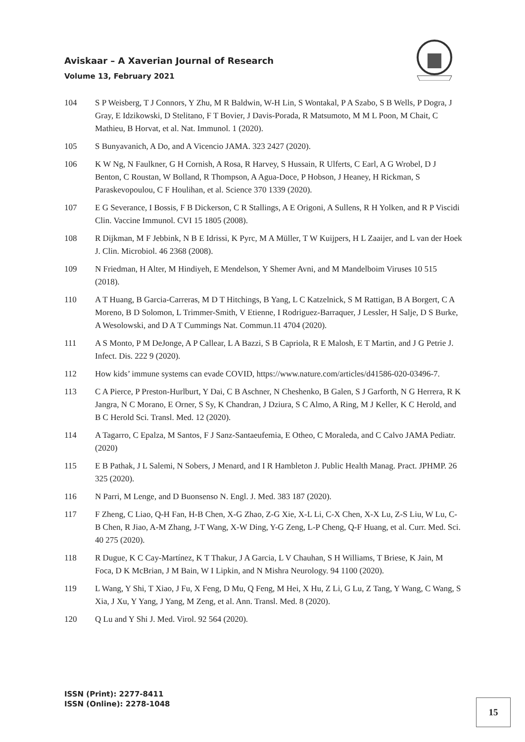Aviskaar – A Xaverian Journal of Research
Volume 13, February 2021
104 S P Weisberg, T J Connors, Y Zhu, M R Baldwin, W-H Lin, S Wontakal, P A Szabo, S B Wells, P Dogra, J Gray, E Idzikowski, D Stelitano, F T Bovier, J Davis-Porada, R Matsumoto, M M L Poon, M Chait, C Mathieu, B Horvat, et al. Nat. Immunol. 1 (2020).
105 S Bunyavanich, A Do, and A Vicencio JAMA. 323 2427 (2020).
106 K W Ng, N Faulkner, G H Cornish, A Rosa, R Harvey, S Hussain, R Ulferts, C Earl, A G Wrobel, D J Benton, C Roustan, W Bolland, R Thompson, A Agua-Doce, P Hobson, J Heaney, H Rickman, S Paraskevopoulou, C F Houlihan, et al. Science 370 1339 (2020).
107 E G Severance, I Bossis, F B Dickerson, C R Stallings, A E Origoni, A Sullens, R H Yolken, and R P Viscidi Clin. Vaccine Immunol. CVI 15 1805 (2008).
108 R Dijkman, M F Jebbink, N B E Idrissi, K Pyrc, M A Müller, T W Kuijpers, H L Zaaijer, and L van der Hoek J. Clin. Microbiol. 46 2368 (2008).
109 N Friedman, H Alter, M Hindiyeh, E Mendelson, Y Shemer Avni, and M Mandelboim Viruses 10 515 (2018).
110 A T Huang, B Garcia-Carreras, M D T Hitchings, B Yang, L C Katzelnick, S M Rattigan, B A Borgert, C A Moreno, B D Solomon, L Trimmer-Smith, V Etienne, I Rodriguez-Barraquer, J Lessler, H Salje, D S Burke, A Wesolowski, and D A T Cummings Nat. Commun.11 4704 (2020).
111 A S Monto, P M DeJonge, A P Callear, L A Bazzi, S B Capriola, R E Malosh, E T Martin, and J G Petrie J. Infect. Dis. 222 9 (2020).
112 How kids’ immune systems can evade COVID, https://www.nature.com/articles/d41586-020-03496-7.
113 C A Pierce, P Preston-Hurlburt, Y Dai, C B Aschner, N Cheshenko, B Galen, S J Garforth, N G Herrera, R K Jangra, N C Morano, E Orner, S Sy, K Chandran, J Dziura, S C Almo, A Ring, M J Keller, K C Herold, and B C Herold Sci. Transl. Med. 12 (2020).
114 A Tagarro, C Epalza, M Santos, F J Sanz-Santaeufemia, E Otheo, C Moraleda, and C Calvo JAMA Pediatr. (2020)
115 E B Pathak, J L Salemi, N Sobers, J Menard, and I R Hambleton J. Public Health Manag. Pract. JPHMP. 26 325 (2020).
116 N Parri, M Lenge, and D Buonsenso N. Engl. J. Med. 383 187 (2020).
117 F Zheng, C Liao, Q-H Fan, H-B Chen, X-G Zhao, Z-G Xie, X-L Li, C-X Chen, X-X Lu, Z-S Liu, W Lu, C-B Chen, R Jiao, A-M Zhang, J-T Wang, X-W Ding, Y-G Zeng, L-P Cheng, Q-F Huang, et al. Curr. Med. Sci. 40 275 (2020).
118 R Dugue, K C Cay-Martínez, K T Thakur, J A Garcia, L V Chauhan, S H Williams, T Briese, K Jain, M Foca, D K McBrian, J M Bain, W I Lipkin, and N Mishra Neurology. 94 1100 (2020).
119 L Wang, Y Shi, T Xiao, J Fu, X Feng, D Mu, Q Feng, M Hei, X Hu, Z Li, G Lu, Z Tang, Y Wang, C Wang, S Xia, J Xu, Y Yang, J Yang, M Zeng, et al. Ann. Transl. Med. 8 (2020).
120 Q Lu and Y Shi J. Med. Virol. 92 564 (2020).
ISSN (Print): 2277-8411
ISSN (Online): 2278-1048
15